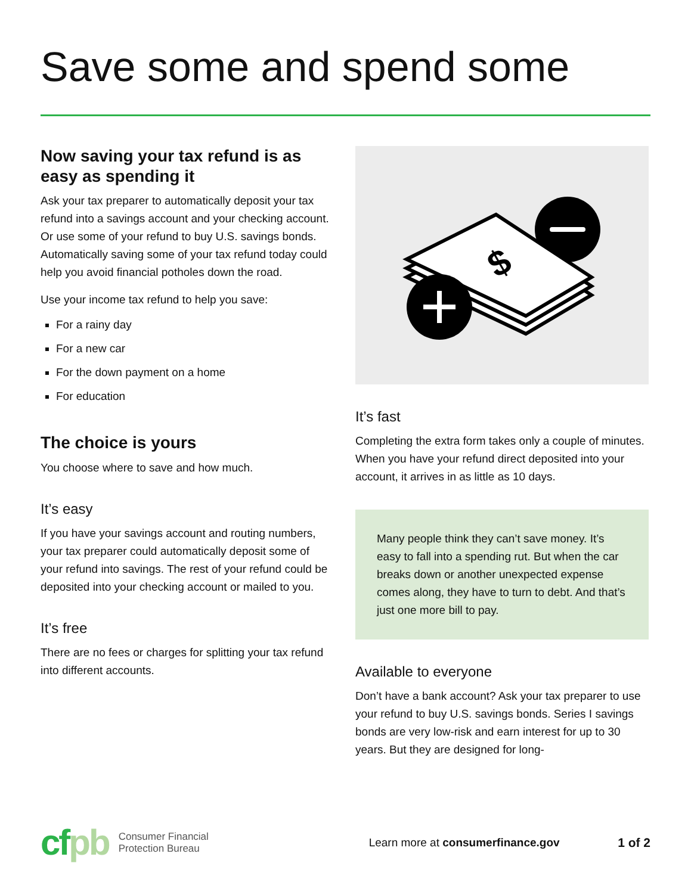Save some and spend some
Now saving your tax refund is as easy as spending it
Ask your tax preparer to automatically deposit your tax refund into a savings account and your checking account. Or use some of your refund to buy U.S. savings bonds. Automatically saving some of your tax refund today could help you avoid financial potholes down the road.
Use your income tax refund to help you save:
For a rainy day
For a new car
For the down payment on a home
For education
The choice is yours
You choose where to save and how much.
It’s easy
If you have your savings account and routing numbers, your tax preparer could automatically deposit some of your refund into savings. The rest of your refund could be deposited into your checking account or mailed to you.
It’s free
There are no fees or charges for splitting your tax refund into different accounts.
$
It’s fast
Completing the extra form takes only a couple of minutes. When you have your refund direct deposited into your account, it arrives in as little as 10 days.
Many people think they can’t save money. It’s easy to fall into a spending rut. But when the car breaks down or another unexpected expense comes along, they have to turn to debt. And that’s just one more bill to pay.
Available to everyone
Don’t have a bank account? Ask your tax preparer to use your refund to buy U.S. savings bonds. Series I savings bonds are very low-risk and earn interest for up to 30 years. But they are designed for long-
cfpb
Consumer Financial
Protection Bureau
Learn more at consumerfinance.gov
1 of 2